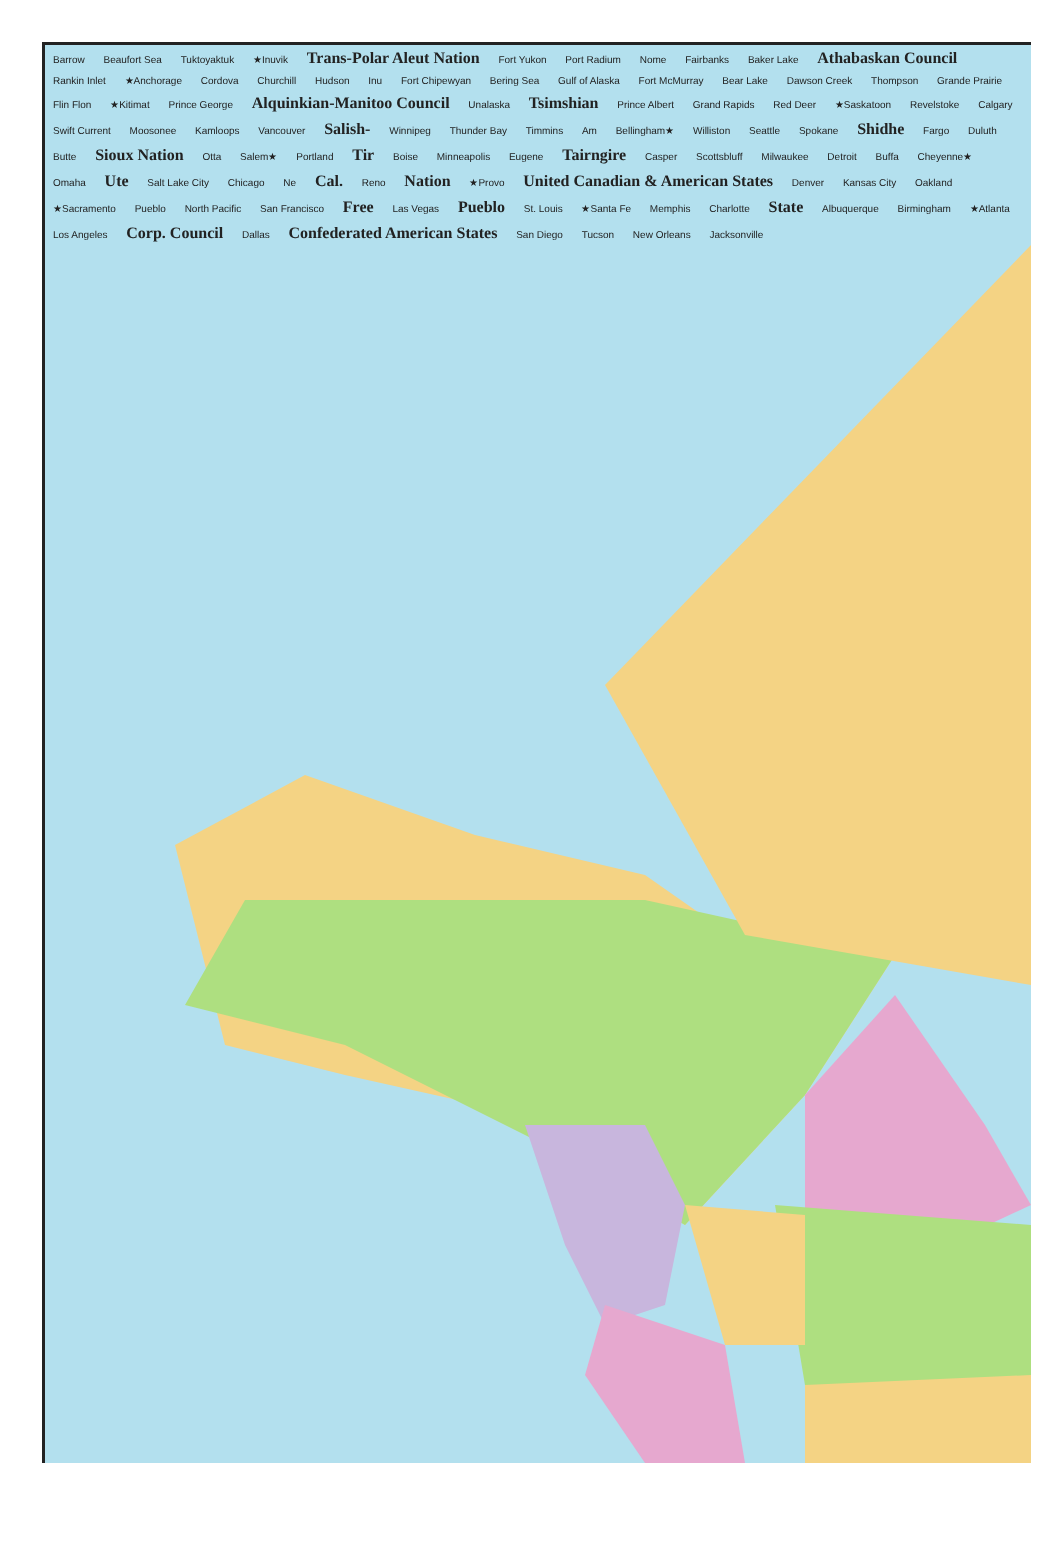Barrow Beaufort Sea Tuktoyaktuk ★Inuvik Trans-Polar Aleut Nation Fort Yukon Port Radium Nome Fairbanks Baker Lake Athabaskan Council Rankin Inlet ★Anchorage Cordova Churchill Hudson Inu Fort Chipewyan Bering Sea Gulf of Alaska Fort McMurray Bear Lake Dawson Creek Thompson Grande Prairie Flin Flon ★Kitimat Prince George Alquinkian-Manitoo Council Unalaska Tsimshian Prince Albert Grand Rapids Red Deer ★Saskatoon Revelstoke Calgary Swift Current Moosonee Kamloops Vancouver Salish- Winnipeg Thunder Bay Timmins Am Bellingham★ Williston Seattle Spokane Shidhe Fargo Duluth Butte Sioux Nation Otta Salem★ Portland Tir Boise Minneapolis Eugene Tairngire Casper Scottsbluff Milwaukee Detroit Buffa Cheyenne★ Omaha Ute Salt Lake City Chicago Ne Cal. Reno Nation ★Provo United Canadian & American States Denver Kansas City Oakland ★Sacramento Pueblo North Pacific San Francisco Free Las Vegas Pueblo St. Louis ★Santa Fe Memphis Charlotte State Albuquerque Birmingham ★Atlanta Los Angeles Corp. Council Dallas Confederated American States San Diego Tucson New Orleans Jacksonville